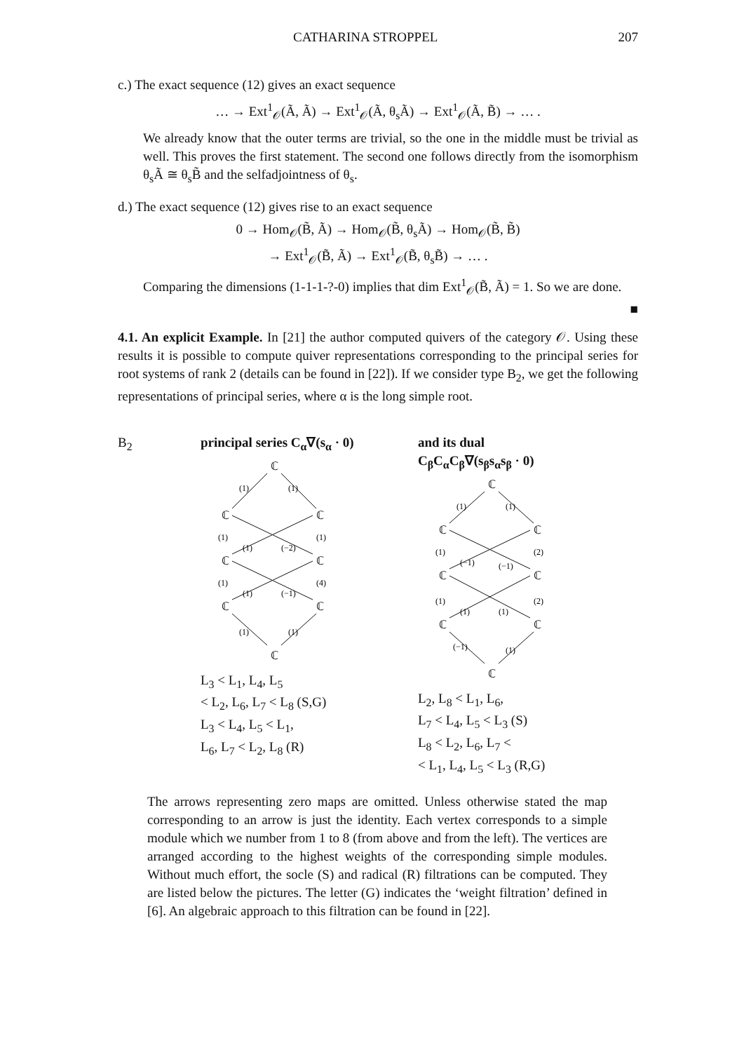CATHARINA STROPPEL 207
c.) The exact sequence (12) gives an exact sequence
… → Ext<sup>1</sup><sub>𝒪</sub>(Ã, Ã) → Ext<sup>1</sup><sub>𝒪</sub>(Ã, θ<sub>s</sub>Ã) → Ext<sup>1</sup><sub>𝒪</sub>(Ã, B̃) → … .
We already know that the outer terms are trivial, so the one in the middle must be trivial as well. This proves the first statement. The second one follows directly from the isomorphism θ<sub>s</sub>Ã ≅ θ<sub>s</sub>B̃ and the selfadjointness of θ<sub>s</sub>.
d.) The exact sequence (12) gives rise to an exact sequence
0 → Hom<sub>𝒪</sub>(B̃, Ã) → Hom<sub>𝒪</sub>(B̃, θ<sub>s</sub>Ã) → Hom<sub>𝒪</sub>(B̃, B̃)
→ Ext<sup>1</sup><sub>𝒪</sub>(B̃, Ã) → Ext<sup>1</sup><sub>𝒪</sub>(B̃, θ<sub>s</sub>B̃) → … .
Comparing the dimensions (1-1-1-?-0) implies that dim Ext<sup>1</sup><sub>𝒪</sub>(B̃, Ã) = 1. So we are done.
■
4.1. An explicit Example. In [21] the author computed quivers of the category 𝒪. Using these results it is possible to compute quiver representations corresponding to the principal series for root systems of rank 2 (details can be found in [22]). If we consider type B<sub>2</sub>, we get the following representations of principal series, where α is the long simple root.
B<sub>2</sub> principal series C<sub>α</sub>∇(s<sub>α</sub> · 0)
ℂ
ℂ
ℂ
ℂ
ℂ
ℂ
ℂ
ℂ
(1)
(1)
(1)
(1)
(1)
(−2)
(1)
(4)
(1)
(−1)
(1)
(1)
L<sub>3</sub> < L<sub>1</sub>, L<sub>4</sub>, L<sub>5</sub>
< L<sub>2</sub>, L<sub>6</sub>, L<sub>7</sub> < L<sub>8</sub> (S,G)
L<sub>3</sub> < L<sub>4</sub>, L<sub>5</sub> < L<sub>1</sub>,
L<sub>6</sub>, L<sub>7</sub> < L<sub>2</sub>, L<sub>8</sub> (R)
and its dual
C<sub>β</sub>C<sub>α</sub>C<sub>β</sub>∇(s<sub>β</sub>s<sub>α</sub>s<sub>β</sub> · 0)
ℂ
ℂ
ℂ
ℂ
ℂ
ℂ
ℂ
ℂ
(1)
(1)
(1)
(2)
(−1)
(−1)
(1)
(2)
(1)
(1)
(−1)
(1)
L<sub>2</sub>, L<sub>8</sub> < L<sub>1</sub>, L<sub>6</sub>,
L<sub>7</sub> < L<sub>4</sub>, L<sub>5</sub> < L<sub>3</sub> (S)
L<sub>8</sub> < L<sub>2</sub>, L<sub>6</sub>, L<sub>7</sub> <
< L<sub>1</sub>, L<sub>4</sub>, L<sub>5</sub> < L<sub>3</sub> (R,G)
The arrows representing zero maps are omitted. Unless otherwise stated the map corresponding to an arrow is just the identity. Each vertex corresponds to a simple module which we number from 1 to 8 (from above and from the left). The vertices are arranged according to the highest weights of the corresponding simple modules. Without much effort, the socle (S) and radical (R) filtrations can be computed. They are listed below the pictures. The letter (G) indicates the ‘weight filtration’ defined in [6]. An algebraic approach to this filtration can be found in [22].